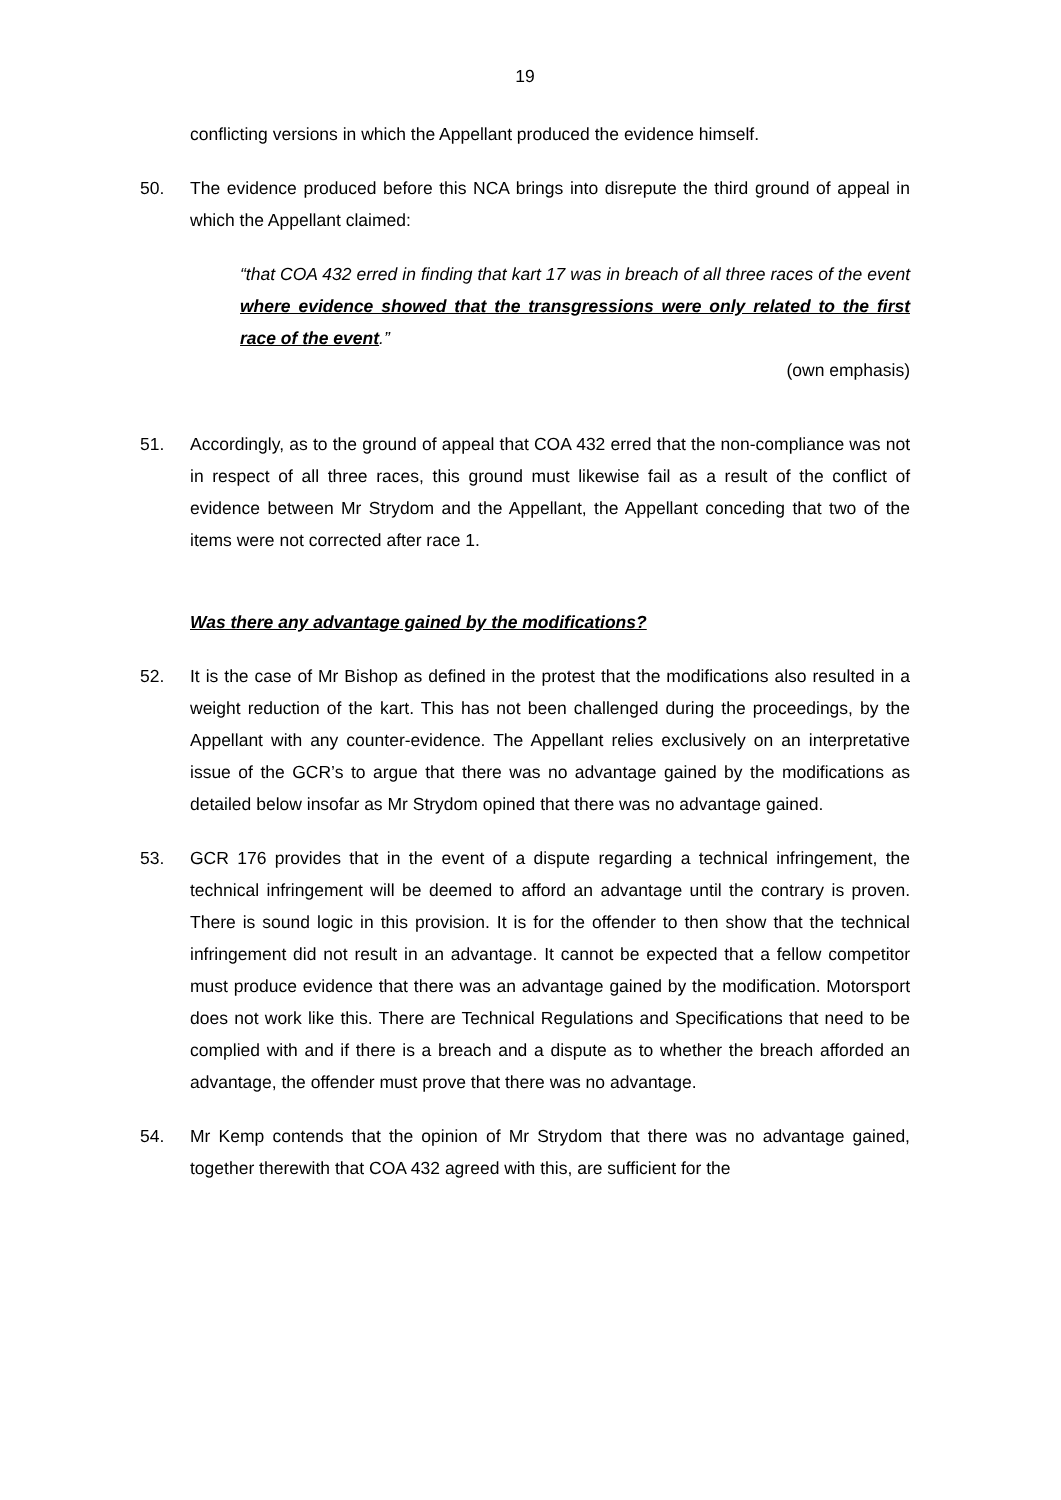19
conflicting versions in which the Appellant produced the evidence himself.
50. The evidence produced before this NCA brings into disrepute the third ground of appeal in which the Appellant claimed:
“that COA 432 erred in finding that kart 17 was in breach of all three races of the event where evidence showed that the transgressions were only related to the first race of the event.”
(own emphasis)
51. Accordingly, as to the ground of appeal that COA 432 erred that the non-compliance was not in respect of all three races, this ground must likewise fail as a result of the conflict of evidence between Mr Strydom and the Appellant, the Appellant conceding that two of the items were not corrected after race 1.
Was there any advantage gained by the modifications?
52. It is the case of Mr Bishop as defined in the protest that the modifications also resulted in a weight reduction of the kart. This has not been challenged during the proceedings, by the Appellant with any counter-evidence. The Appellant relies exclusively on an interpretative issue of the GCR’s to argue that there was no advantage gained by the modifications as detailed below insofar as Mr Strydom opined that there was no advantage gained.
53. GCR 176 provides that in the event of a dispute regarding a technical infringement, the technical infringement will be deemed to afford an advantage until the contrary is proven. There is sound logic in this provision. It is for the offender to then show that the technical infringement did not result in an advantage. It cannot be expected that a fellow competitor must produce evidence that there was an advantage gained by the modification. Motorsport does not work like this. There are Technical Regulations and Specifications that need to be complied with and if there is a breach and a dispute as to whether the breach afforded an advantage, the offender must prove that there was no advantage.
54. Mr Kemp contends that the opinion of Mr Strydom that there was no advantage gained, together therewith that COA 432 agreed with this, are sufficient for the